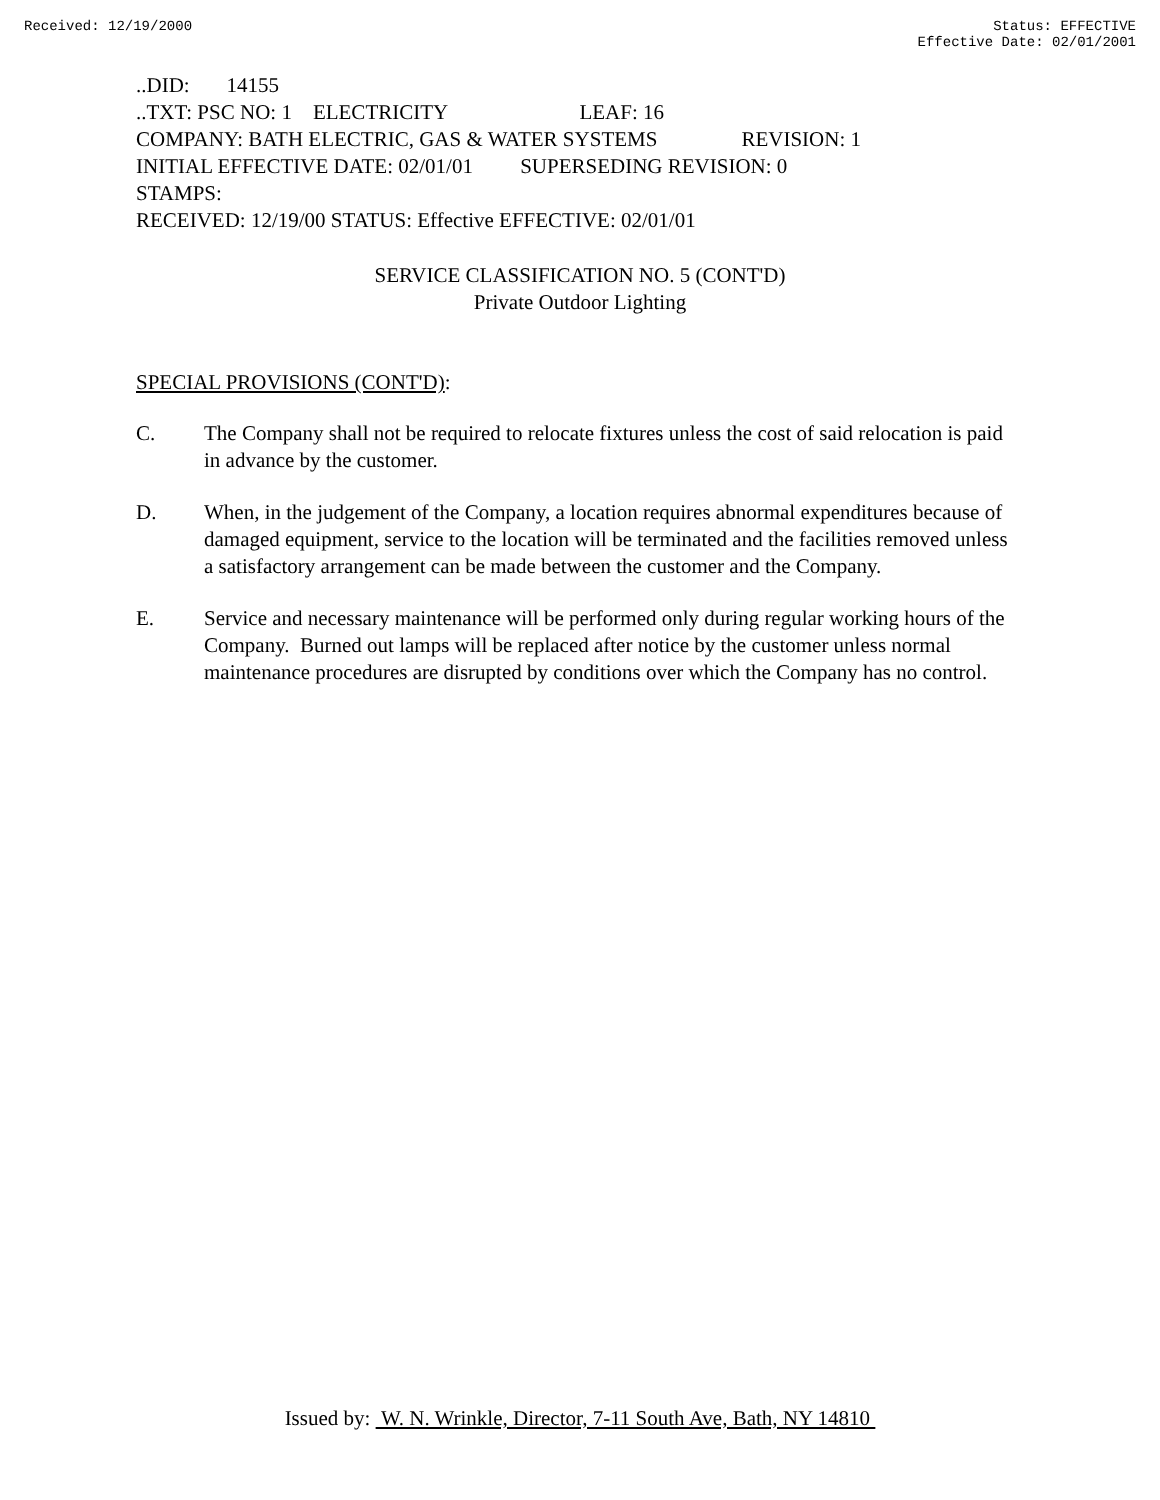Received: 12/19/2000 Status: EFFECTIVE
Effective Date: 02/01/2001
..DID: 14155
..TXT: PSC NO: 1 ELECTRICITY LEAF: 16
COMPANY: BATH ELECTRIC, GAS & WATER SYSTEMS REVISION: 1
INITIAL EFFECTIVE DATE: 02/01/01 SUPERSEDING REVISION: 0
STAMPS:
RECEIVED: 12/19/00 STATUS: Effective EFFECTIVE: 02/01/01
SERVICE CLASSIFICATION NO. 5 (CONT'D)
Private Outdoor Lighting
SPECIAL PROVISIONS (CONT'D):
C. The Company shall not be required to relocate fixtures unless the cost of said relocation is paid in advance by the customer.
D. When, in the judgement of the Company, a location requires abnormal expenditures because of damaged equipment, service to the location will be terminated and the facilities removed unless a satisfactory arrangement can be made between the customer and the Company.
E. Service and necessary maintenance will be performed only during regular working hours of the Company. Burned out lamps will be replaced after notice by the customer unless normal maintenance procedures are disrupted by conditions over which the Company has no control.
Issued by: W. N. Wrinkle, Director, 7-11 South Ave, Bath, NY 14810